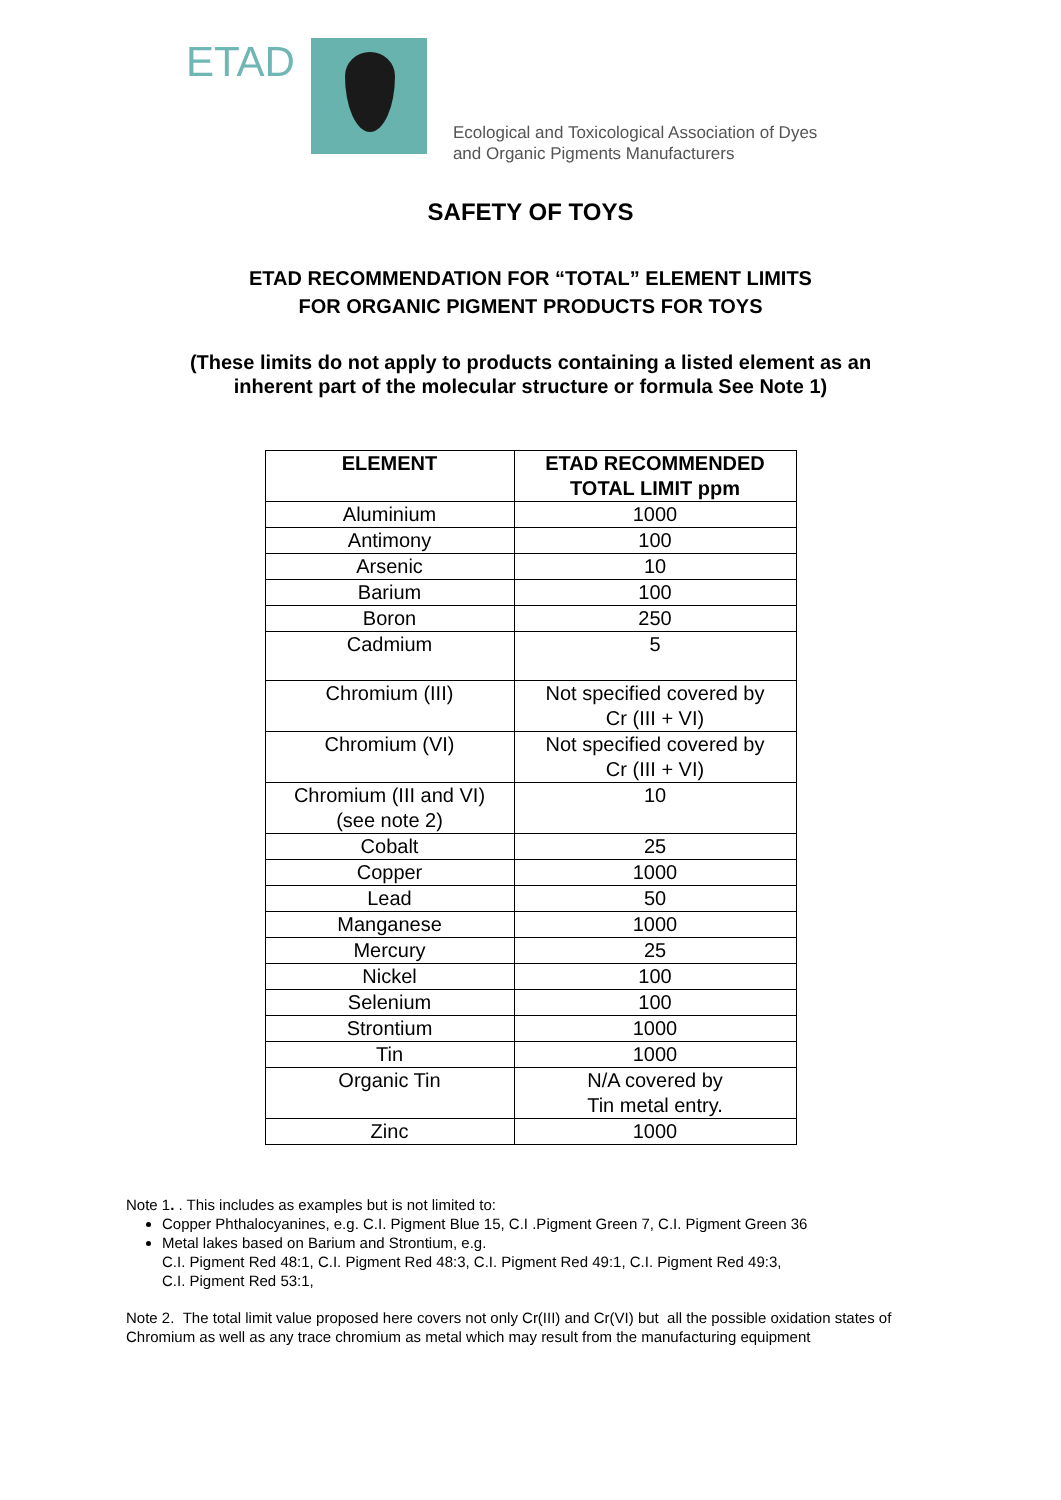ETAD
Ecological and Toxicological Association of Dyes
and Organic Pigments Manufacturers
SAFETY OF TOYS
ETAD RECOMMENDATION FOR “TOTAL” ELEMENT LIMITS
FOR ORGANIC PIGMENT PRODUCTS FOR TOYS
(These limits do not apply to products containing a listed element as an
inherent part of the molecular structure or formula See Note 1)
| ELEMENT | ETAD RECOMMENDED TOTAL LIMIT ppm |
| --- | --- |
| Aluminium | 1000 |
| Antimony | 100 |
| Arsenic | 10 |
| Barium | 100 |
| Boron | 250 |
| Cadmium | 5 |
| Chromium (III) | Not specified covered by Cr (III + VI) |
| Chromium (VI) | Not specified covered by Cr (III + VI) |
| Chromium (III and VI) (see note 2) | 10 |
| Cobalt | 25 |
| Copper | 1000 |
| Lead | 50 |
| Manganese | 1000 |
| Mercury | 25 |
| Nickel | 100 |
| Selenium | 100 |
| Strontium | 1000 |
| Tin | 1000 |
| Organic Tin | N/A covered by Tin metal entry. |
| Zinc | 1000 |
Note 1. . This includes as examples but is not limited to:
Copper Phthalocyanines, e.g. C.I. Pigment Blue 15, C.I .Pigment Green 7, C.I. Pigment Green 36
Metal lakes based on Barium and Strontium, e.g.
C.I. Pigment Red 48:1, C.I. Pigment Red 48:3, C.I. Pigment Red 49:1, C.I. Pigment Red 49:3,
C.I. Pigment Red 53:1,
Note 2. The total limit value proposed here covers not only Cr(III) and Cr(VI) but all the possible oxidation states of Chromium as well as any trace chromium as metal which may result from the manufacturing equipment